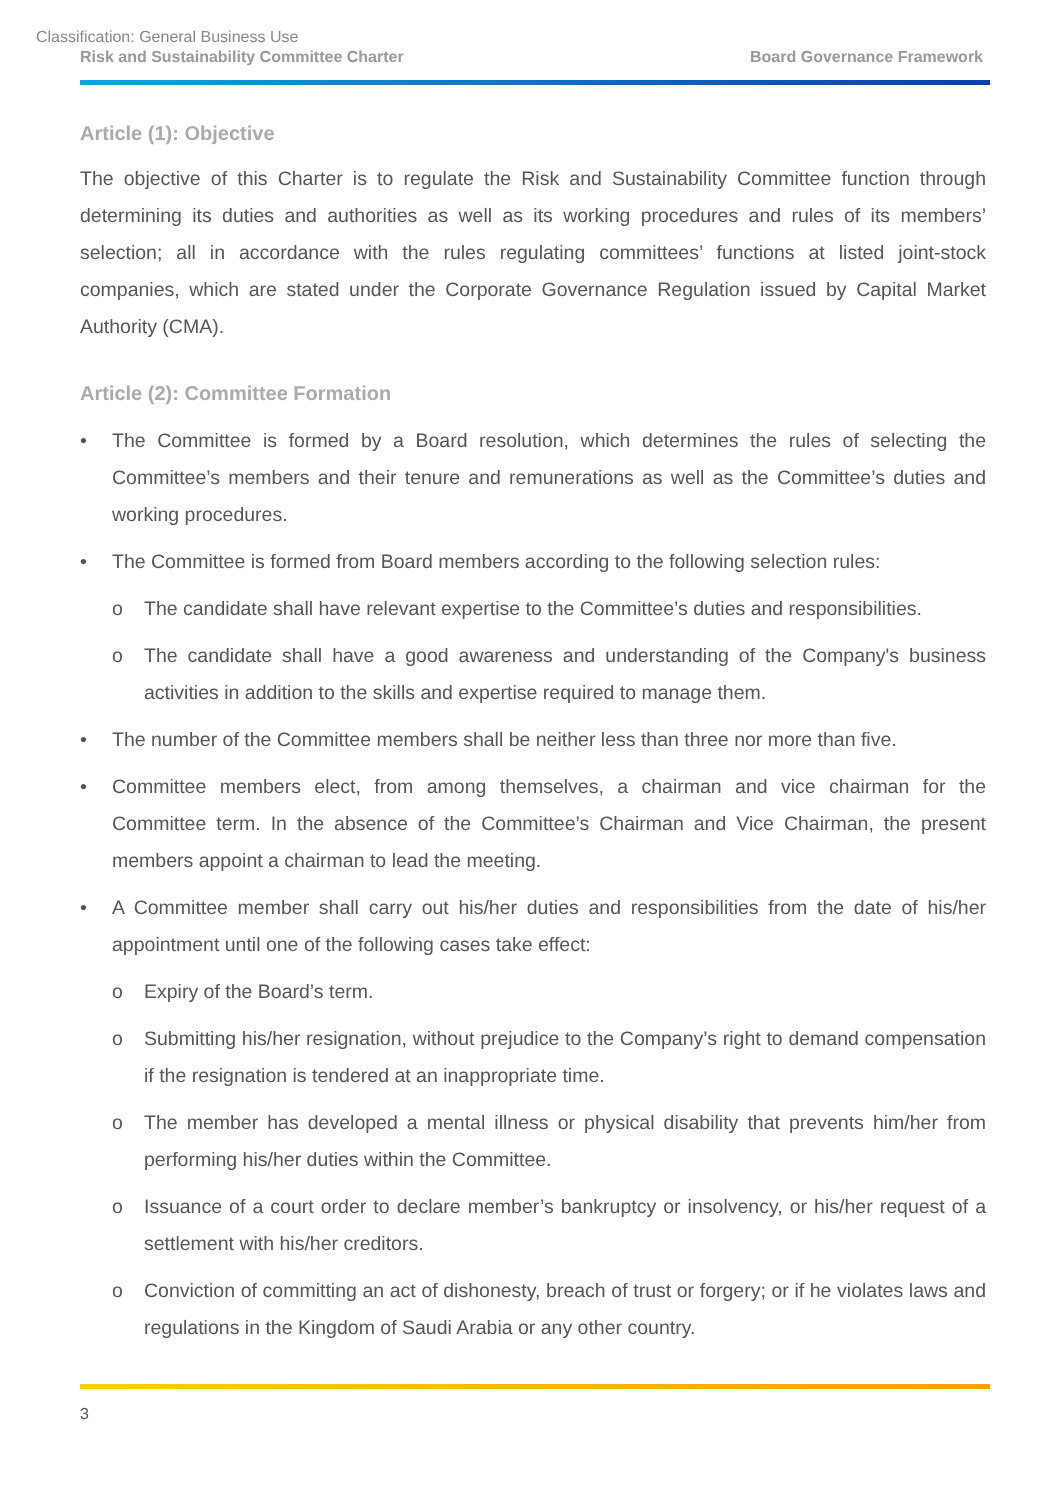Classification: General Business Use
Risk and Sustainability Committee Charter Board Governance Framework
Article (1): Objective
The objective of this Charter is to regulate the Risk and Sustainability Committee function through determining its duties and authorities as well as its working procedures and rules of its members’ selection; all in accordance with the rules regulating committees’ functions at listed joint-stock companies, which are stated under the Corporate Governance Regulation issued by Capital Market Authority (CMA).
Article (2): Committee Formation
• The Committee is formed by a Board resolution, which determines the rules of selecting the Committee’s members and their tenure and remunerations as well as the Committee’s duties and working procedures.
• The Committee is formed from Board members according to the following selection rules:
o The candidate shall have relevant expertise to the Committee’s duties and responsibilities.
o The candidate shall have a good awareness and understanding of the Company's business activities in addition to the skills and expertise required to manage them.
• The number of the Committee members shall be neither less than three nor more than five.
• Committee members elect, from among themselves, a chairman and vice chairman for the Committee term. In the absence of the Committee’s Chairman and Vice Chairman, the present members appoint a chairman to lead the meeting.
• A Committee member shall carry out his/her duties and responsibilities from the date of his/her appointment until one of the following cases take effect:
o Expiry of the Board’s term.
o Submitting his/her resignation, without prejudice to the Company’s right to demand compensation if the resignation is tendered at an inappropriate time.
o The member has developed a mental illness or physical disability that prevents him/her from performing his/her duties within the Committee.
o Issuance of a court order to declare member’s bankruptcy or insolvency, or his/her request of a settlement with his/her creditors.
o Conviction of committing an act of dishonesty, breach of trust or forgery; or if he violates laws and regulations in the Kingdom of Saudi Arabia or any other country.
3